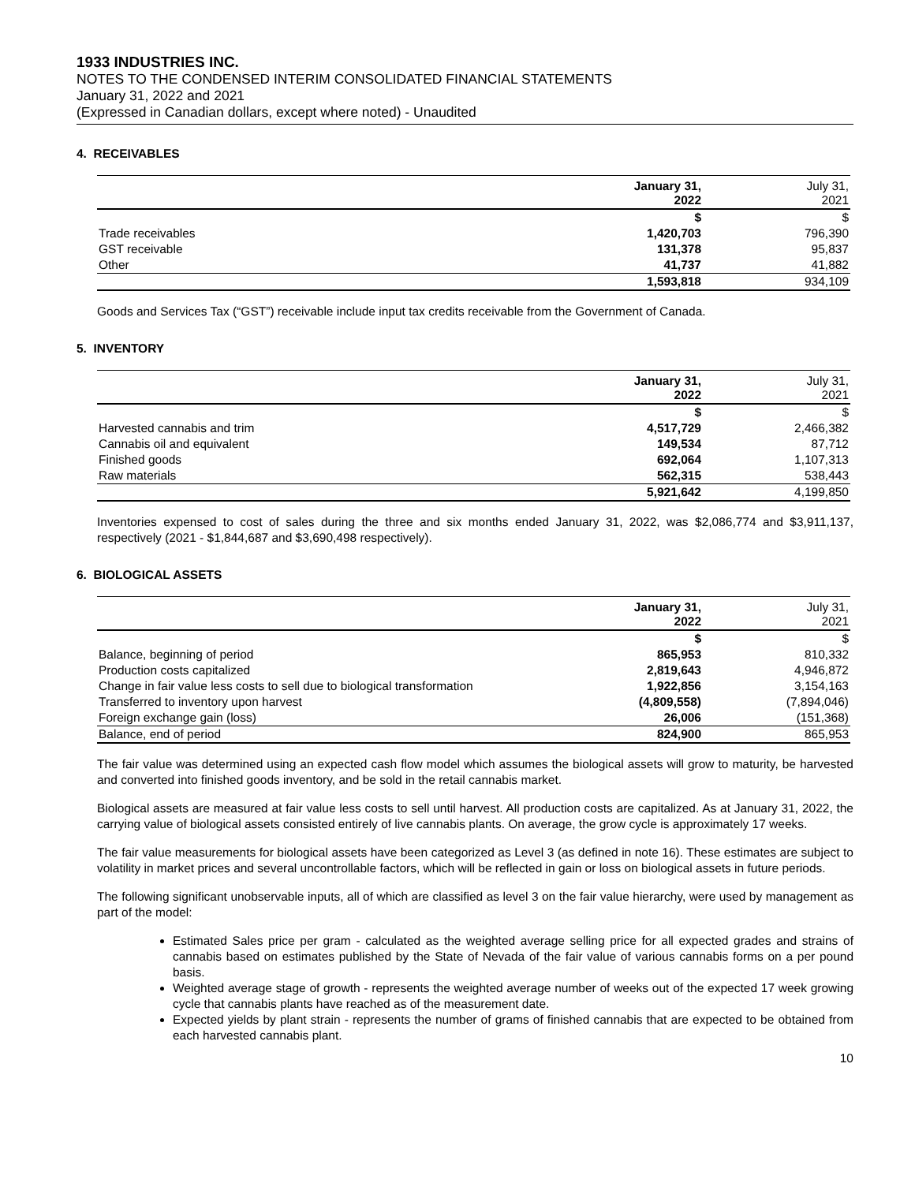1933 INDUSTRIES INC.
NOTES TO THE CONDENSED INTERIM CONSOLIDATED FINANCIAL STATEMENTS
January 31, 2022 and 2021
(Expressed in Canadian dollars, except where noted) - Unaudited
4. RECEIVABLES
| | January 31, 2022 | July 31, 2021 |
| --- | --- | --- |
| | $ | $ |
| Trade receivables | 1,420,703 | 796,390 |
| GST receivable | 131,378 | 95,837 |
| Other | 41,737 | 41,882 |
| | 1,593,818 | 934,109 |
Goods and Services Tax (“GST”) receivable include input tax credits receivable from the Government of Canada.
5. INVENTORY
| | January 31, 2022 | July 31, 2021 |
| --- | --- | --- |
| | $ | $ |
| Harvested cannabis and trim | 4,517,729 | 2,466,382 |
| Cannabis oil and equivalent | 149,534 | 87,712 |
| Finished goods | 692,064 | 1,107,313 |
| Raw materials | 562,315 | 538,443 |
| | 5,921,642 | 4,199,850 |
Inventories expensed to cost of sales during the three and six months ended January 31, 2022, was $2,086,774 and $3,911,137, respectively (2021 - $1,844,687 and $3,690,498 respectively).
6. BIOLOGICAL ASSETS
| | January 31, 2022 | July 31, 2021 |
| --- | --- | --- |
| | $ | $ |
| Balance, beginning of period | 865,953 | 810,332 |
| Production costs capitalized | 2,819,643 | 4,946,872 |
| Change in fair value less costs to sell due to biological transformation | 1,922,856 | 3,154,163 |
| Transferred to inventory upon harvest | (4,809,558) | (7,894,046) |
| Foreign exchange gain (loss) | 26,006 | (151,368) |
| Balance, end of period | 824,900 | 865,953 |
The fair value was determined using an expected cash flow model which assumes the biological assets will grow to maturity, be harvested and converted into finished goods inventory, and be sold in the retail cannabis market.
Biological assets are measured at fair value less costs to sell until harvest. All production costs are capitalized. As at January 31, 2022, the carrying value of biological assets consisted entirely of live cannabis plants. On average, the grow cycle is approximately 17 weeks.
The fair value measurements for biological assets have been categorized as Level 3 (as defined in note 16). These estimates are subject to volatility in market prices and several uncontrollable factors, which will be reflected in gain or loss on biological assets in future periods.
The following significant unobservable inputs, all of which are classified as level 3 on the fair value hierarchy, were used by management as part of the model:
Estimated Sales price per gram - calculated as the weighted average selling price for all expected grades and strains of cannabis based on estimates published by the State of Nevada of the fair value of various cannabis forms on a per pound basis.
Weighted average stage of growth - represents the weighted average number of weeks out of the expected 17 week growing cycle that cannabis plants have reached as of the measurement date.
Expected yields by plant strain - represents the number of grams of finished cannabis that are expected to be obtained from each harvested cannabis plant.
10